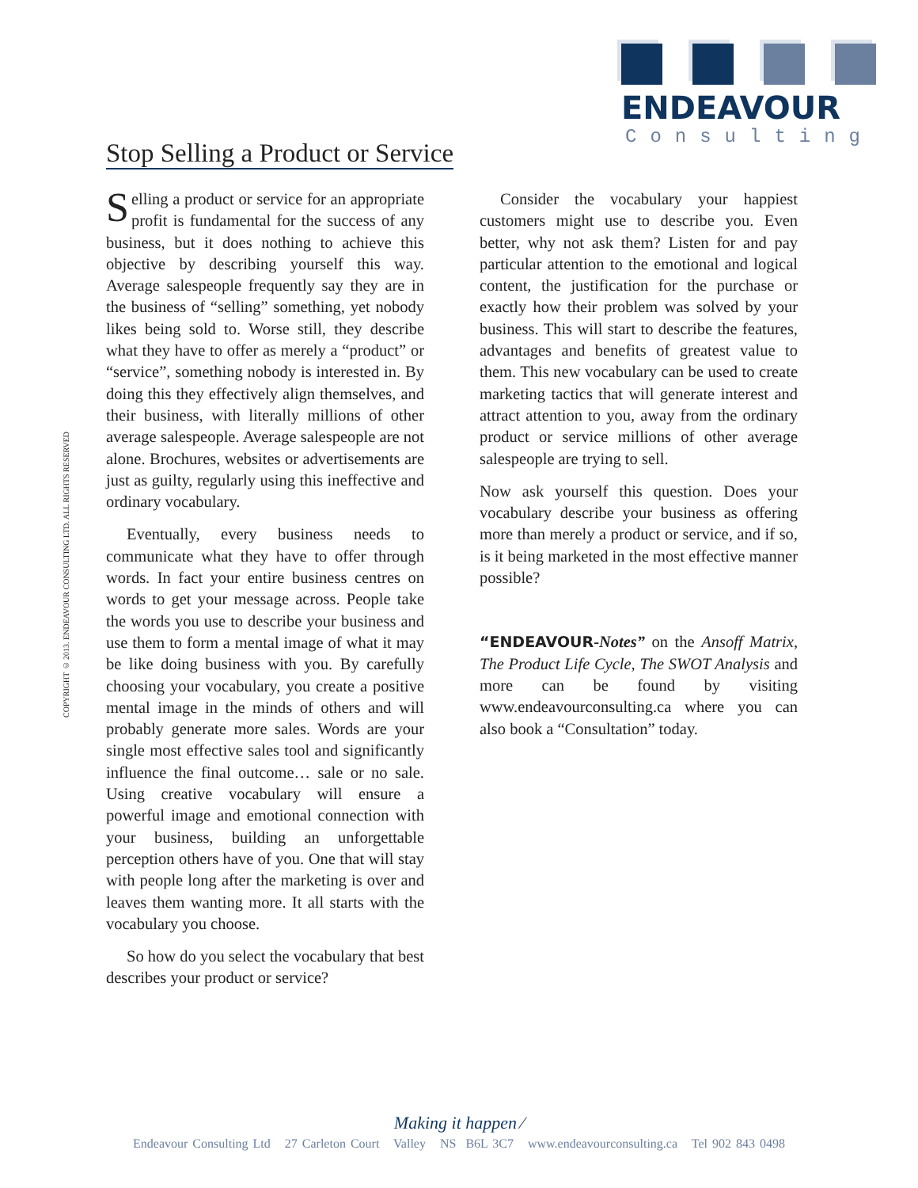ENDEAVOUR
Consulting
Stop Selling a Product or Service
COPYRIGHT © 2013. ENDEAVOUR CONSULTING LTD. ALL RIGHTS RESERVED
Selling a product or service for an appropriate profit is fundamental for the success of any business, but it does nothing to achieve this objective by describing yourself this way. Average salespeople frequently say they are in the business of “selling” something, yet nobody likes being sold to. Worse still, they describe what they have to offer as merely a “product” or “service”, something nobody is interested in. By doing this they effectively align themselves, and their business, with literally millions of other average salespeople. Average salespeople are not alone. Brochures, websites or advertisements are just as guilty, regularly using this ineffective and ordinary vocabulary.
Eventually, every business needs to communicate what they have to offer through words. In fact your entire business centres on words to get your message across. People take the words you use to describe your business and use them to form a mental image of what it may be like doing business with you. By carefully choosing your vocabulary, you create a positive mental image in the minds of others and will probably generate more sales. Words are your single most effective sales tool and significantly influence the final outcome… sale or no sale. Using creative vocabulary will ensure a powerful image and emotional connection with your business, building an unforgettable perception others have of you. One that will stay with people long after the marketing is over and leaves them wanting more. It all starts with the vocabulary you choose.
So how do you select the vocabulary that best describes your product or service?
Consider the vocabulary your happiest customers might use to describe you. Even better, why not ask them? Listen for and pay particular attention to the emotional and logical content, the justification for the purchase or exactly how their problem was solved by your business. This will start to describe the features, advantages and benefits of greatest value to them. This new vocabulary can be used to create marketing tactics that will generate interest and attract attention to you, away from the ordinary product or service millions of other average salespeople are trying to sell.
Now ask yourself this question. Does your vocabulary describe your business as offering more than merely a product or service, and if so, is it being marketed in the most effective manner possible?
“ENDEAVOUR-Notes” on the Ansoff Matrix, The Product Life Cycle, The SWOT Analysis and more can be found by visiting www.endeavourconsulting.ca where you can also book a “Consultation” today.
Making it happen ⁄
Endeavour Consulting Ltd 27 Carleton Court Valley NS B6L 3C7 www.endeavourconsulting.ca Tel 902 843 0498